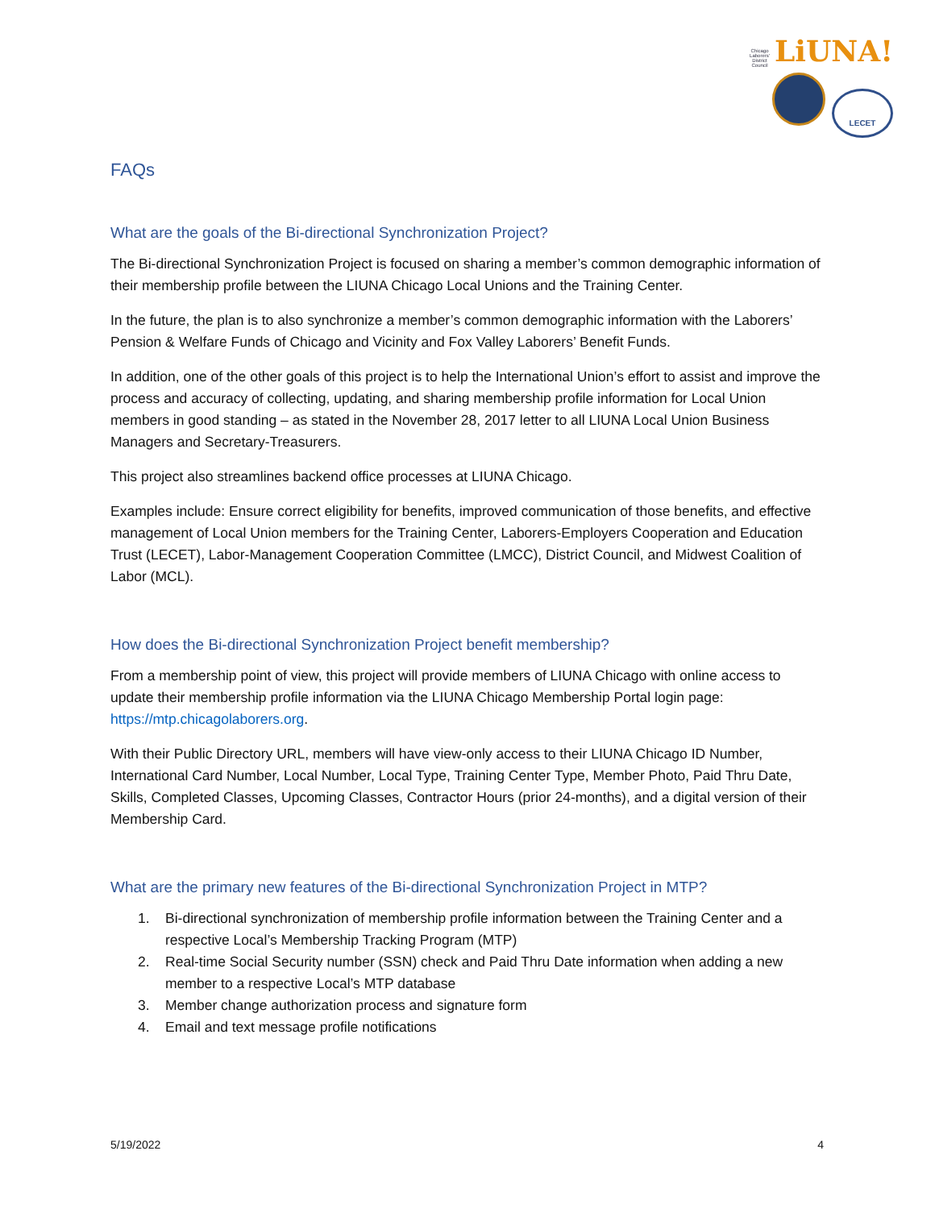Chicago Laborers' District Council LiUNA!
LECET
FAQs
What are the goals of the Bi-directional Synchronization Project?
The Bi-directional Synchronization Project is focused on sharing a member’s common demographic information of their membership profile between the LIUNA Chicago Local Unions and the Training Center.
In the future, the plan is to also synchronize a member’s common demographic information with the Laborers’ Pension & Welfare Funds of Chicago and Vicinity and Fox Valley Laborers’ Benefit Funds.
In addition, one of the other goals of this project is to help the International Union’s effort to assist and improve the process and accuracy of collecting, updating, and sharing membership profile information for Local Union members in good standing – as stated in the November 28, 2017 letter to all LIUNA Local Union Business Managers and Secretary-Treasurers.
This project also streamlines backend office processes at LIUNA Chicago.
Examples include: Ensure correct eligibility for benefits, improved communication of those benefits, and effective management of Local Union members for the Training Center, Laborers-Employers Cooperation and Education Trust (LECET), Labor-Management Cooperation Committee (LMCC), District Council, and Midwest Coalition of Labor (MCL).
How does the Bi-directional Synchronization Project benefit membership?
From a membership point of view, this project will provide members of LIUNA Chicago with online access to update their membership profile information via the LIUNA Chicago Membership Portal login page: https://mtp.chicagolaborers.org.
With their Public Directory URL, members will have view-only access to their LIUNA Chicago ID Number, International Card Number, Local Number, Local Type, Training Center Type, Member Photo, Paid Thru Date, Skills, Completed Classes, Upcoming Classes, Contractor Hours (prior 24-months), and a digital version of their Membership Card.
What are the primary new features of the Bi-directional Synchronization Project in MTP?
1. Bi-directional synchronization of membership profile information between the Training Center and a respective Local’s Membership Tracking Program (MTP)
2. Real-time Social Security number (SSN) check and Paid Thru Date information when adding a new member to a respective Local’s MTP database
3. Member change authorization process and signature form
4. Email and text message profile notifications
5/19/2022 4